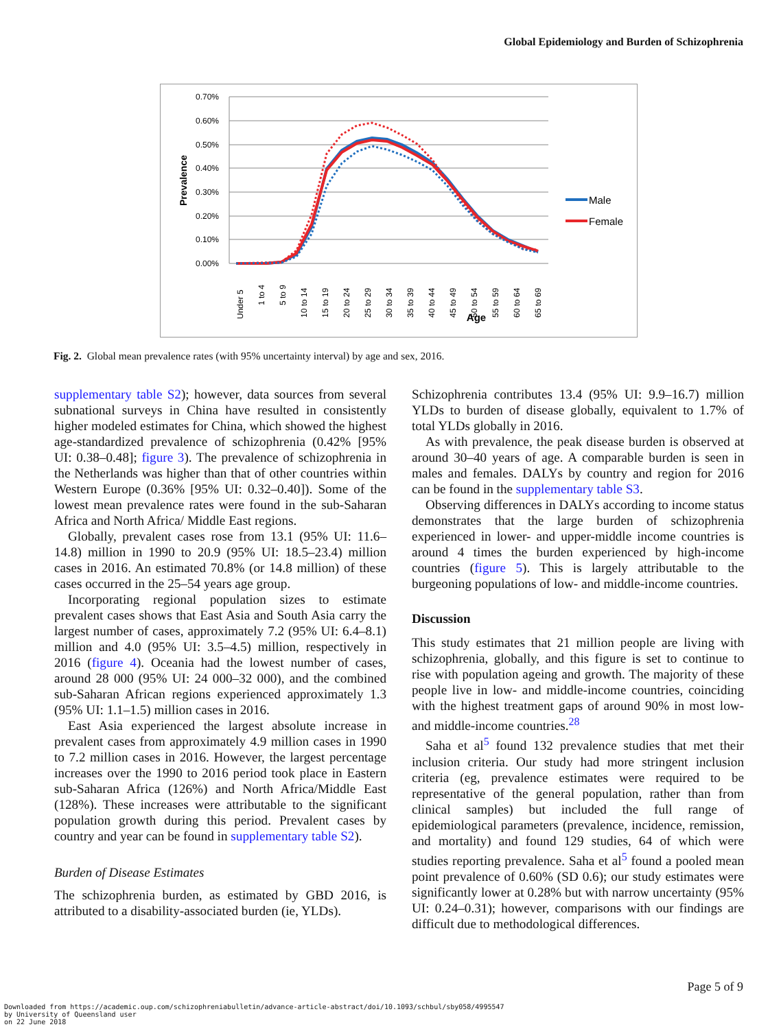Global Epidemiology and Burden of Schizophrenia
0.70%
0.60%
0.50%
0.40%
0.30%
0.20%
0.10%
0.00%
Prevalence
Under 5
1 to 4
5 to 9
10 to 14
15 to 19
20 to 24
25 to 29
30 to 34
35 to 39
40 to 44
45 to 49
50 to 54
55 to 59
60 to 64
65 to 69
Age
Male
Female
70 to 74 75 to 79 80 to 84 85 to 89 90 to 94 95 plus
Fig. 2. Global mean prevalence rates (with 95% uncertainty interval) by age and sex, 2016.
supplementary table S2); however, data sources from several subnational surveys in China have resulted in consistently higher modeled estimates for China, which showed the highest age-standardized prevalence of schizophrenia (0.42% [95% UI: 0.38–0.48]; figure 3). The prevalence of schizophrenia in the Netherlands was higher than that of other countries within Western Europe (0.36% [95% UI: 0.32–0.40]). Some of the lowest mean prevalence rates were found in the sub-Saharan Africa and North Africa/ Middle East regions.
Globally, prevalent cases rose from 13.1 (95% UI: 11.6–14.8) million in 1990 to 20.9 (95% UI: 18.5–23.4) million cases in 2016. An estimated 70.8% (or 14.8 million) of these cases occurred in the 25–54 years age group.
Incorporating regional population sizes to estimate prevalent cases shows that East Asia and South Asia carry the largest number of cases, approximately 7.2 (95% UI: 6.4–8.1) million and 4.0 (95% UI: 3.5–4.5) million, respectively in 2016 (figure 4). Oceania had the lowest number of cases, around 28 000 (95% UI: 24 000–32 000), and the combined sub-Saharan African regions experienced approximately 1.3 (95% UI: 1.1–1.5) million cases in 2016.
East Asia experienced the largest absolute increase in prevalent cases from approximately 4.9 million cases in 1990 to 7.2 million cases in 2016. However, the largest percentage increases over the 1990 to 2016 period took place in Eastern sub-Saharan Africa (126%) and North Africa/Middle East (128%). These increases were attributable to the significant population growth during this period. Prevalent cases by country and year can be found in supplementary table S2).
Burden of Disease Estimates
The schizophrenia burden, as estimated by GBD 2016, is attributed to a disability-associated burden (ie, YLDs).
Schizophrenia contributes 13.4 (95% UI: 9.9–16.7) million YLDs to burden of disease globally, equivalent to 1.7% of total YLDs globally in 2016.
As with prevalence, the peak disease burden is observed at around 30–40 years of age. A comparable burden is seen in males and females. DALYs by country and region for 2016 can be found in the supplementary table S3.
Observing differences in DALYs according to income status demonstrates that the large burden of schizophrenia experienced in lower- and upper-middle income countries is around 4 times the burden experienced by high-income countries (figure 5). This is largely attributable to the burgeoning populations of low- and middle-income countries.
Discussion
This study estimates that 21 million people are living with schizophrenia, globally, and this figure is set to continue to rise with population ageing and growth. The majority of these people live in low- and middle-income countries, coinciding with the highest treatment gaps of around 90% in most low- and middle-income countries.<sup>28</sup>
Saha et al<sup>5</sup> found 132 prevalence studies that met their inclusion criteria. Our study had more stringent inclusion criteria (eg, prevalence estimates were required to be representative of the general population, rather than from clinical samples) but included the full range of epidemiological parameters (prevalence, incidence, remission, and mortality) and found 129 studies, 64 of which were studies reporting prevalence. Saha et al<sup>5</sup> found a pooled mean point prevalence of 0.60% (SD 0.6); our study estimates were significantly lower at 0.28% but with narrow uncertainty (95% UI: 0.24–0.31); however, comparisons with our findings are difficult due to methodological differences.
Page 5 of 9
Downloaded from https://academic.oup.com/schizophreniabulletin/advance-article-abstract/doi/10.1093/schbul/sby058/4995547
by University of Queensland user
on 22 June 2018